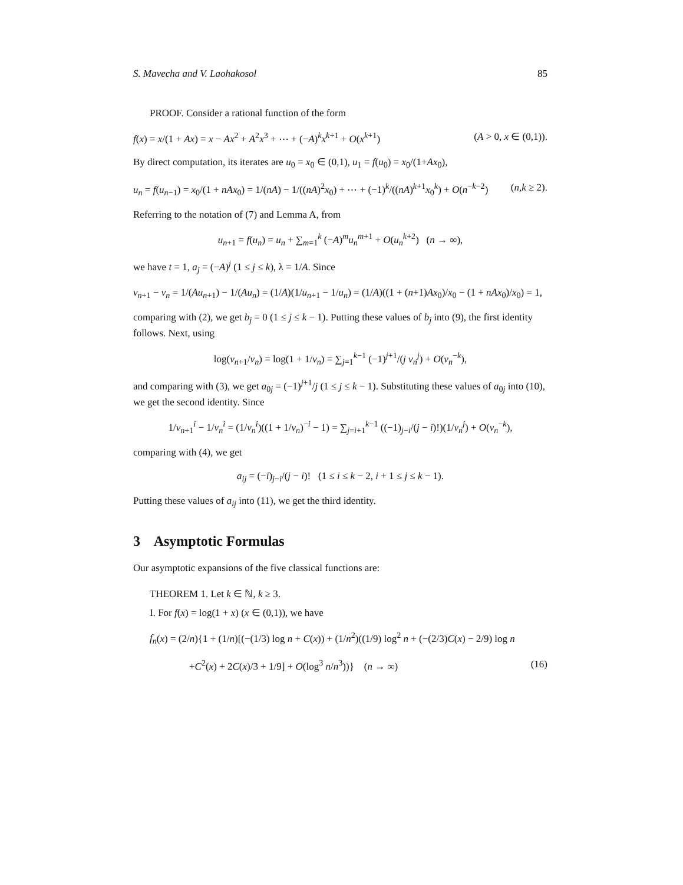S. Mavecha and V. Laohakosol 85
PROOF. Consider a rational function of the form
f(x) = x/(1 + Ax) = x − Ax<sup>2</sup> + A<sup>2</sup>x<sup>3</sup> + ⋯ + (−A)<sup>k</sup>x<sup>k+1</sup> + O(x<sup>k+1</sup>) (A > 0, x ∈ (0,1)).
By direct computation, its iterates are u<sub>0</sub> = x<sub>0</sub> ∈ (0,1), u<sub>1</sub> = f(u<sub>0</sub>) = x<sub>0</sub>/(1+Ax<sub>0</sub>),
u<sub>n</sub> = f(u<sub>n−1</sub>) = x<sub>0</sub>/(1 + nAx<sub>0</sub>) = 1/(nA) − 1/((nA)<sup>2</sup>x<sub>0</sub>) + ⋯ + (−1)<sup>k</sup>/((nA)<sup>k+1</sup>x<sub>0</sub><sup>k</sup>) + O(n<sup>−k−2</sup>) (n,k ≥ 2).
Referring to the notation of (7) and Lemma A, from
u<sub>n+1</sub> = f(u<sub>n</sub>) = u<sub>n</sub> + ∑<sub>m=1</sub><sup>k</sup> (−A)<sup>m</sup>u<sub>n</sub><sup>m+1</sup> + O(u<sub>n</sub><sup>k+2</sup>) (n → ∞),
we have t = 1, a<sub>j</sub> = (−A)<sup>j</sup> (1 ≤ j ≤ k), λ = 1/A. Since
v<sub>n+1</sub> − v<sub>n</sub> = 1/(Au<sub>n+1</sub>) − 1/(Au<sub>n</sub>) = (1/A)(1/u<sub>n+1</sub> − 1/u<sub>n</sub>) = (1/A)((1 + (n+1)Ax<sub>0</sub>)/x<sub>0</sub> − (1 + nAx<sub>0</sub>)/x<sub>0</sub>) = 1,
comparing with (2), we get b<sub>j</sub> = 0 (1 ≤ j ≤ k − 1). Putting these values of b<sub>j</sub> into (9), the first identity follows. Next, using
log(v<sub>n+1</sub>/v<sub>n</sub>) = log(1 + 1/v<sub>n</sub>) = ∑<sub>j=1</sub><sup>k−1</sup> (−1)<sup>j+1</sup>/(j v<sub>n</sub><sup>j</sup>) + O(v<sub>n</sub><sup>−k</sup>),
and comparing with (3), we get a<sub>0j</sub> = (−1)<sup>j+1</sup>/j (1 ≤ j ≤ k − 1). Substituting these values of a<sub>0j</sub> into (10), we get the second identity. Since
1/v<sub>n+1</sub><sup>i</sup> − 1/v<sub>n</sub><sup>i</sup> = (1/v<sub>n</sub><sup>i</sup>)((1 + 1/v<sub>n</sub>)<sup>−i</sup> − 1) = ∑<sub>j=i+1</sub><sup>k−1</sup> ((−1)<sub>j−i</sub>/(j − i)!)(1/v<sub>n</sub><sup>j</sup>) + O(v<sub>n</sub><sup>−k</sup>),
comparing with (4), we get
a<sub>ij</sub> = (−i)<sub>j−i</sub>/(j − i)! (1 ≤ i ≤ k − 2, i + 1 ≤ j ≤ k − 1).
Putting these values of a<sub>ij</sub> into (11), we get the third identity.
3 Asymptotic Formulas
Our asymptotic expansions of the five classical functions are:
THEOREM 1. Let k ∈ ℕ, k ≥ 3.
I. For f(x) = log(1 + x) (x ∈ (0,1)), we have
f<sub>n</sub>(x) = (2/n){1 + (1/n)[(−(1/3) log n + C(x)) + (1/n<sup>2</sup>)((1/9) log<sup>2</sup> n + (−(2/3)C(x) − 2/9) log n
+C<sup>2</sup>(x) + 2C(x)/3 + 1/9] + O(log<sup>3</sup> n/n<sup>3</sup>))} (n → ∞) (16)